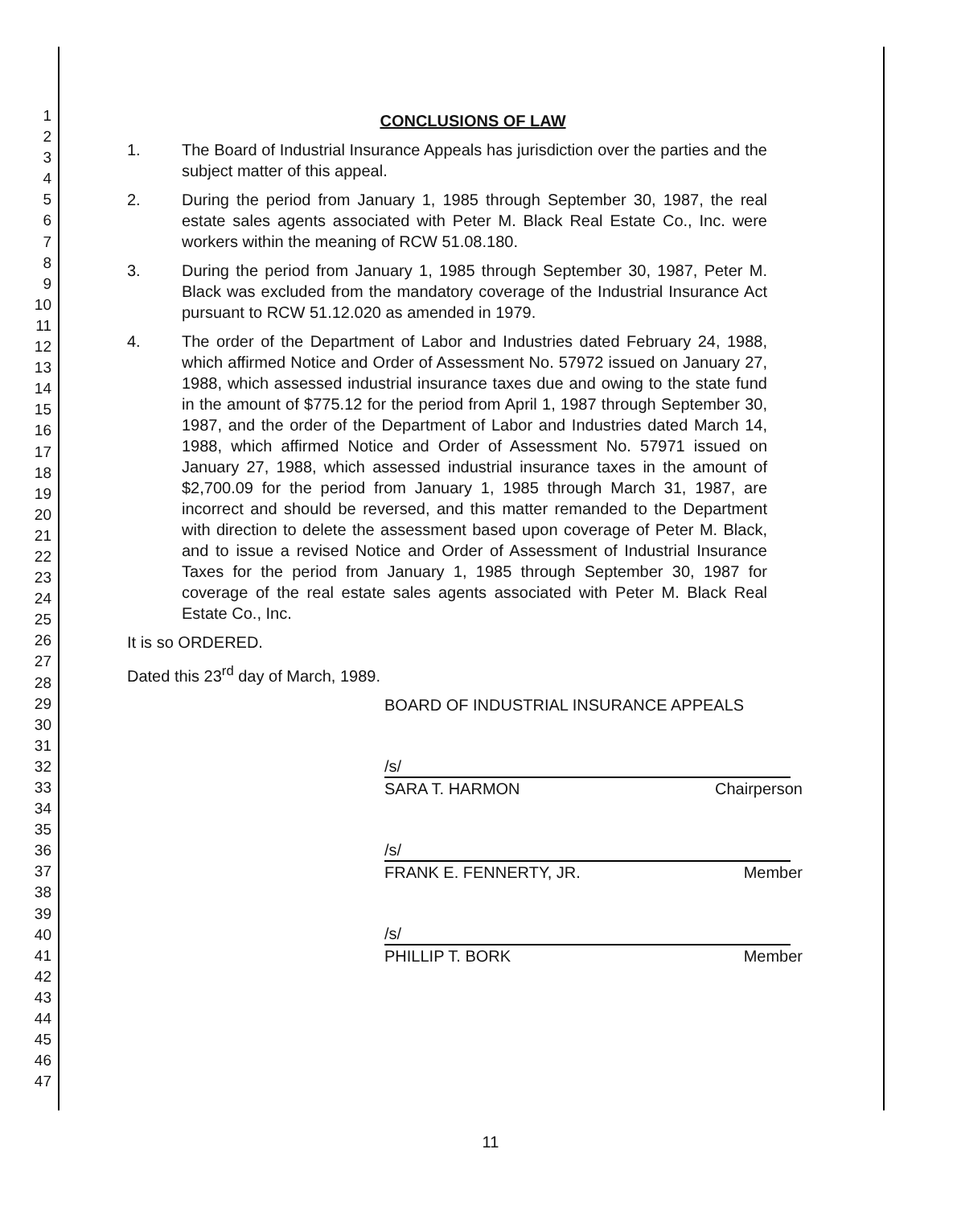1
2
3
4
5
6
7
8
9
10
11
12
13
14
15
16
17
18
19
20
21
22
23
24
25
26
27
28
29
30
31
32
33
34
35
36
37
38
39
40
41
42
43
44
45
46
47
CONCLUSIONS OF LAW
1. The Board of Industrial Insurance Appeals has jurisdiction over the parties and the subject matter of this appeal.
2. During the period from January 1, 1985 through September 30, 1987, the real estate sales agents associated with Peter M. Black Real Estate Co., Inc. were workers within the meaning of RCW 51.08.180.
3. During the period from January 1, 1985 through September 30, 1987, Peter M. Black was excluded from the mandatory coverage of the Industrial Insurance Act pursuant to RCW 51.12.020 as amended in 1979.
4. The order of the Department of Labor and Industries dated February 24, 1988, which affirmed Notice and Order of Assessment No. 57972 issued on January 27, 1988, which assessed industrial insurance taxes due and owing to the state fund in the amount of $775.12 for the period from April 1, 1987 through September 30, 1987, and the order of the Department of Labor and Industries dated March 14, 1988, which affirmed Notice and Order of Assessment No. 57971 issued on January 27, 1988, which assessed industrial insurance taxes in the amount of $2,700.09 for the period from January 1, 1985 through March 31, 1987, are incorrect and should be reversed, and this matter remanded to the Department with direction to delete the assessment based upon coverage of Peter M. Black, and to issue a revised Notice and Order of Assessment of Industrial Insurance Taxes for the period from January 1, 1985 through September 30, 1987 for coverage of the real estate sales agents associated with Peter M. Black Real Estate Co., Inc.
It is so ORDERED.
Dated this 23<sup>rd</sup> day of March, 1989.
BOARD OF INDUSTRIAL INSURANCE APPEALS
/s/
SARA T. HARMON Chairperson
/s/
FRANK E. FENNERTY, JR. Member
/s/
PHILLIP T. BORK Member
11